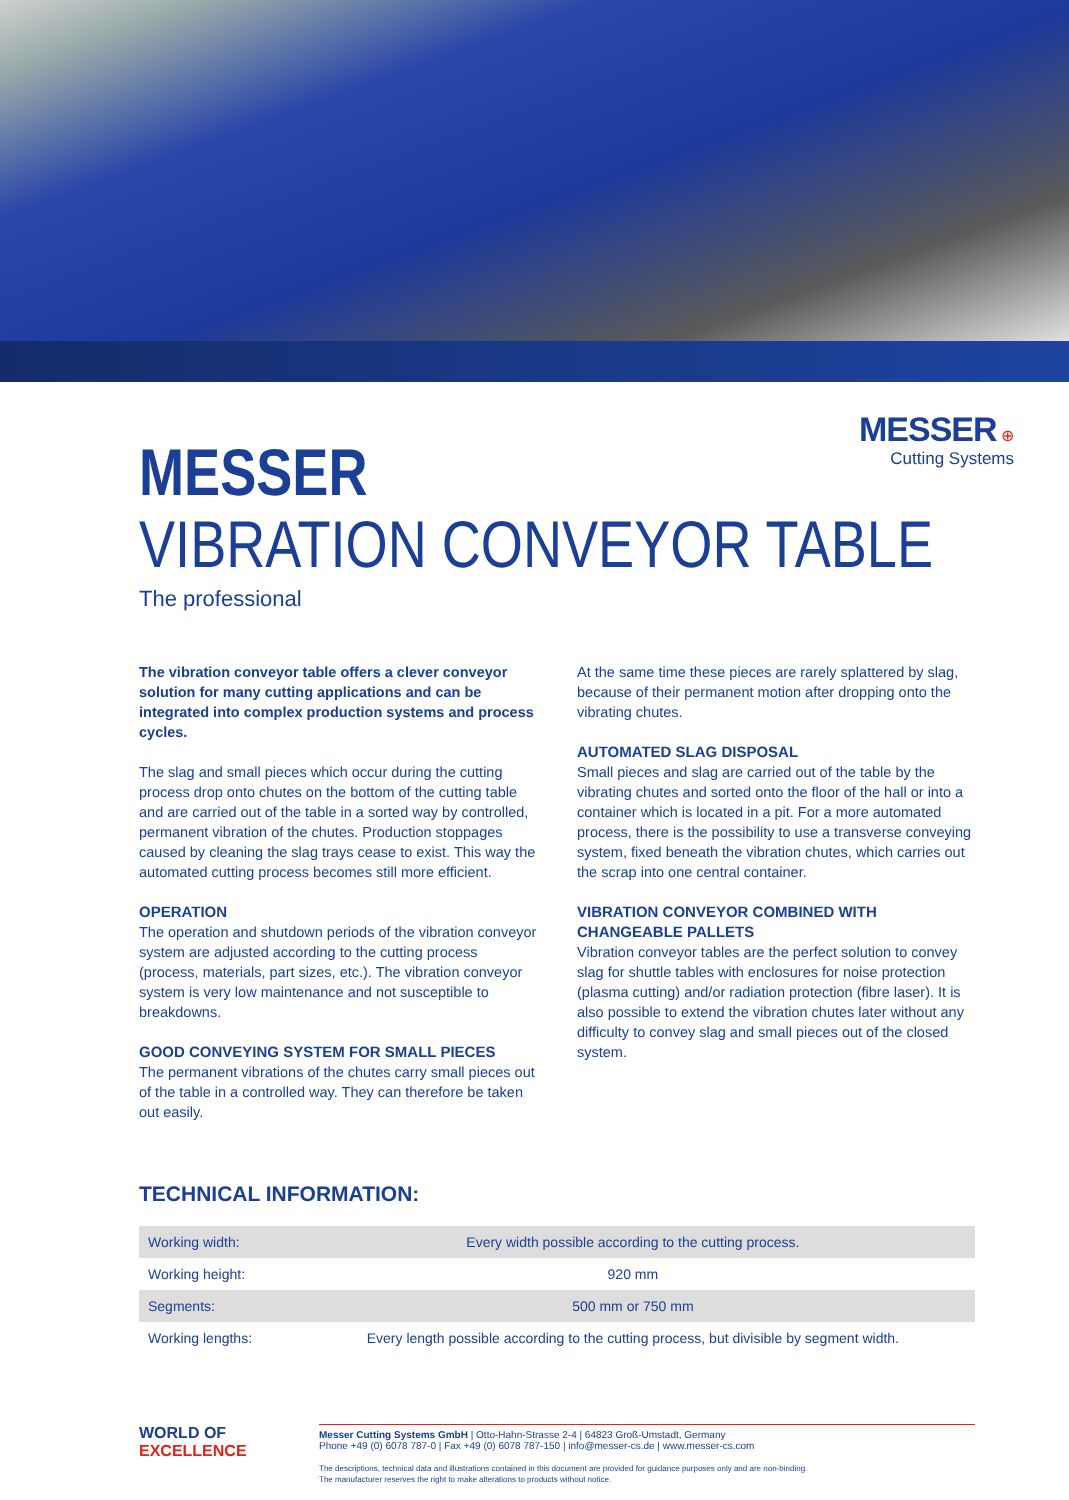MESSER ⊕
Cutting Systems
MESSER
VIBRATION CONVEYOR TABLE
The professional
The vibration conveyor table offers a clever conveyor solution for many cutting applications and can be integrated into complex production systems and process cycles.
The slag and small pieces which occur during the cutting process drop onto chutes on the bottom of the cutting table and are carried out of the table in a sorted way by controlled, permanent vibration of the chutes. Production stoppages caused by cleaning the slag trays cease to exist. This way the automated cutting process becomes still more efficient.
OPERATION
The operation and shutdown periods of the vibration conveyor system are adjusted according to the cutting process (process, materials, part sizes, etc.). The vibration conveyor system is very low maintenance and not susceptible to breakdowns.
GOOD CONVEYING SYSTEM FOR SMALL PIECES
The permanent vibrations of the chutes carry small pieces out of the table in a controlled way. They can therefore be taken out easily.
At the same time these pieces are rarely splattered by slag, because of their permanent motion after dropping onto the vibrating chutes.
AUTOMATED SLAG DISPOSAL
Small pieces and slag are carried out of the table by the vibrating chutes and sorted onto the floor of the hall or into a container which is located in a pit. For a more automated process, there is the possibility to use a transverse conveying system, fixed beneath the vibration chutes, which carries out the scrap into one central container.
VIBRATION CONVEYOR COMBINED WITH CHANGEABLE PALLETS
Vibration conveyor tables are the perfect solution to convey slag for shuttle tables with enclosures for noise protection (plasma cutting) and/or radiation protection (fibre laser). It is also possible to extend the vibration chutes later without any difficulty to convey slag and small pieces out of the closed system.
TECHNICAL INFORMATION:
| Working width: | Every width possible according to the cutting process. |
| Working height: | 920 mm |
| Segments: | 500 mm or 750 mm |
| Working lengths: | Every length possible according to the cutting process, but divisible by segment width. |
WORLD OF
EXCELLENCE
Messer Cutting Systems GmbH | Otto-Hahn-Strasse 2-4 | 64823 Groß-Umstadt, Germany
Phone +49 (0) 6078 787-0 | Fax +49 (0) 6078 787-150 | info@messer-cs.de | www.messer-cs.com
The descriptions, technical data and illustrations contained in this document are provided for guidance purposes only and are non-binding.
The manufacturer reserves the right to make alterations to products without notice.